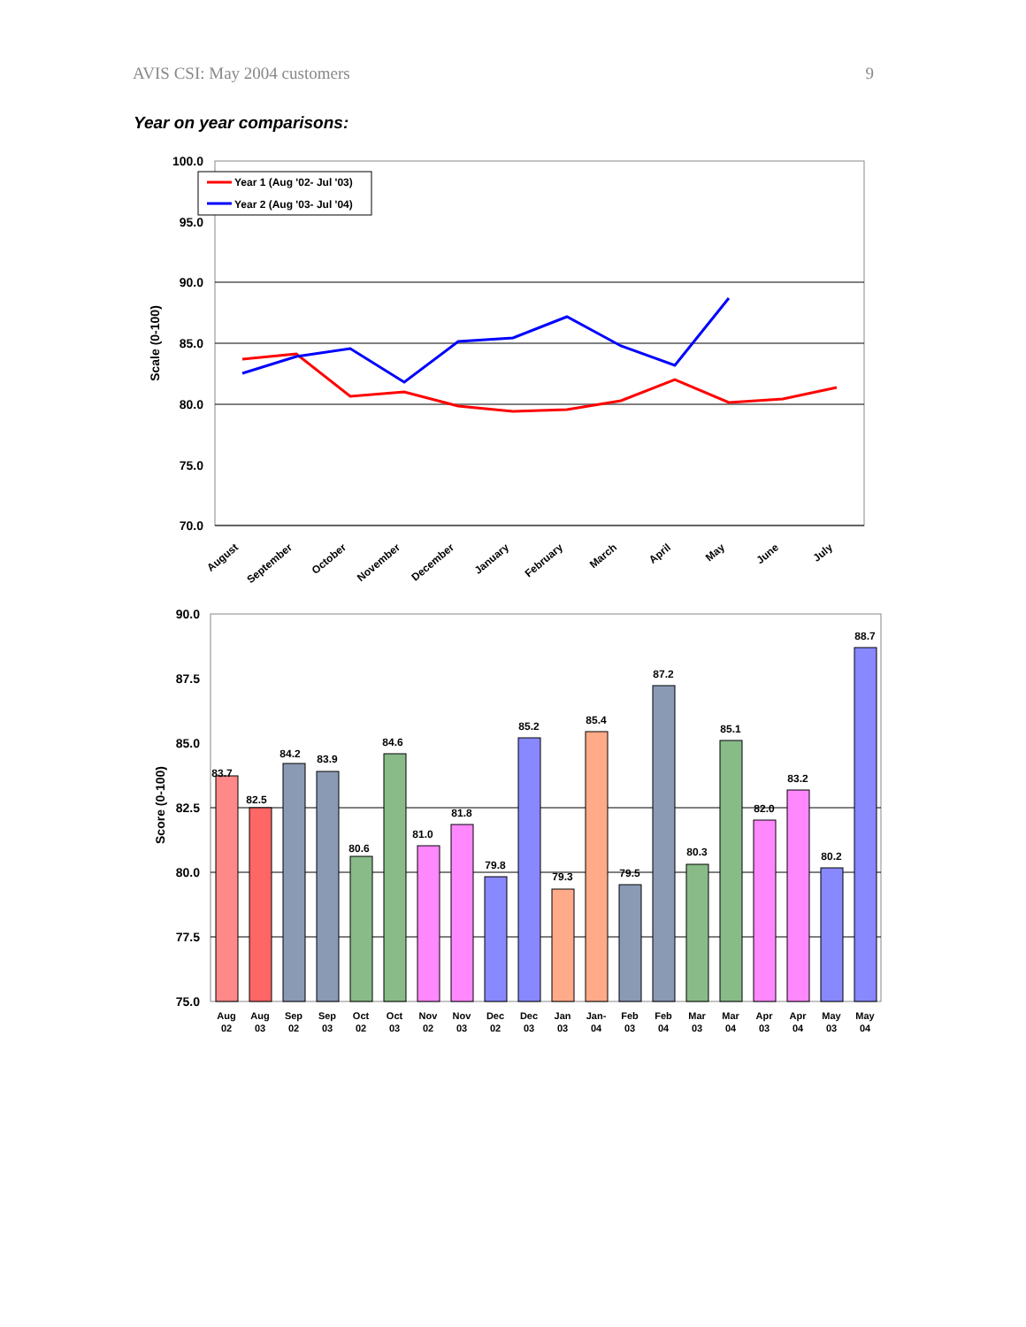AVIS CSI: May 2004 customers 9
Year on year comparisons:
100.0
95.0
90.0
85.0
80.0
75.0
70.0
Scale (0-100)
Year 1 (Aug '02- Jul '03)
Year 2 (Aug '03- Jul '04)
August
September
October
November
December
January
February
March
April
May
June
July
90.0
87.5
85.0
82.5
80.0
77.5
75.0
Score (0-100)
83.7
82.5
84.2
83.9
80.6
84.6
81.0
81.8
79.8
85.2
79.3
85.4
79.5
87.2
80.3
85.1
82.0
83.2
80.2
88.7
Aug
Aug
Sep
Sep
Oct
Oct
Nov
Nov
Dec
Dec
Jan
Jan-
Feb
Feb
Mar
Mar
Apr
Apr
May
May
02
03
02
03
02
03
02
03
02
03
03
04
03
04
03
04
03
04
03
04